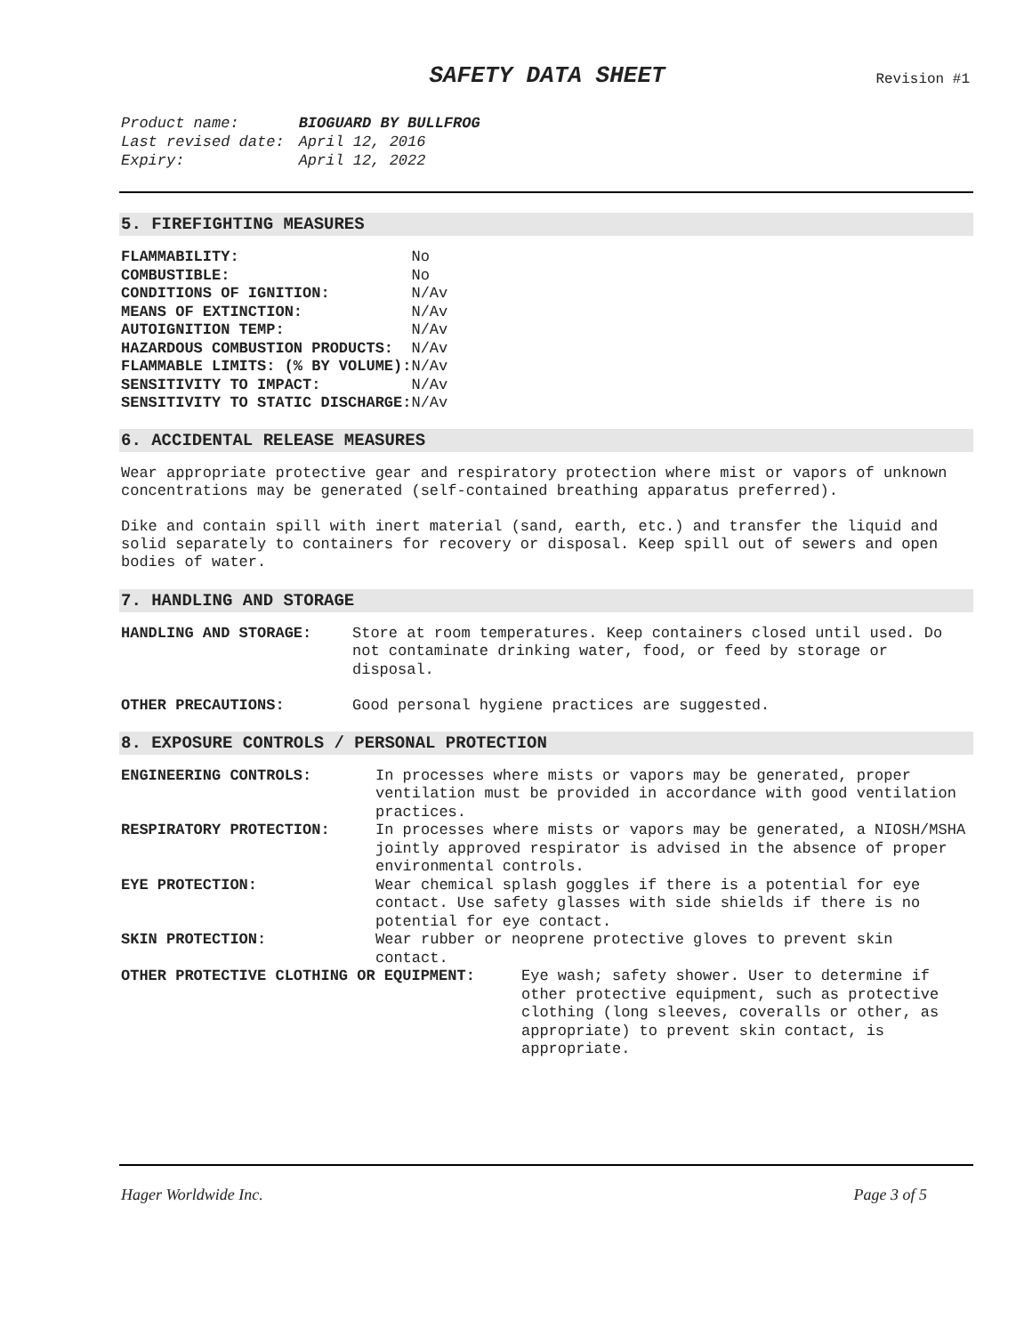SAFETY DATA SHEET
Revision #1
| Product name: | BIOGUARD BY BULLFROG |
| Last revised date: | April 12, 2016 |
| Expiry: | April 12, 2022 |
5. FIREFIGHTING MEASURES
| FLAMMABILITY: | No |
| COMBUSTIBLE: | No |
| CONDITIONS OF IGNITION: | N/Av |
| MEANS OF EXTINCTION: | N/Av |
| AUTOIGNITION TEMP: | N/Av |
| HAZARDOUS COMBUSTION PRODUCTS: | N/Av |
| FLAMMABLE LIMITS: (% BY VOLUME): | N/Av |
| SENSITIVITY TO IMPACT: | N/Av |
| SENSITIVITY TO STATIC DISCHARGE: | N/Av |
6. ACCIDENTAL RELEASE MEASURES
Wear appropriate protective gear and respiratory protection where mist or vapors of unknown concentrations may be generated (self-contained breathing apparatus preferred).
Dike and contain spill with inert material (sand, earth, etc.) and transfer the liquid and solid separately to containers for recovery or disposal. Keep spill out of sewers and open bodies of water.
7. HANDLING AND STORAGE
| HANDLING AND STORAGE: | Store at room temperatures. Keep containers closed until used. Do not contaminate drinking water, food, or feed by storage or disposal. |
| OTHER PRECAUTIONS: | Good personal hygiene practices are suggested. |
8. EXPOSURE CONTROLS / PERSONAL PROTECTION
| ENGINEERING CONTROLS: | In processes where mists or vapors may be generated, proper ventilation must be provided in accordance with good ventilation practices. |
| RESPIRATORY PROTECTION: | In processes where mists or vapors may be generated, a NIOSH/MSHA jointly approved respirator is advised in the absence of proper environmental controls. |
| EYE PROTECTION: | Wear chemical splash goggles if there is a potential for eye contact. Use safety glasses with side shields if there is no potential for eye contact. |
| SKIN PROTECTION: | Wear rubber or neoprene protective gloves to prevent skin contact. |
| OTHER PROTECTIVE CLOTHING OR EQUIPMENT: | Eye wash; safety shower. User to determine if other protective equipment, such as protective clothing (long sleeves, coveralls or other, as appropriate) to prevent skin contact, is appropriate. |
Hager Worldwide Inc. Page 3 of 5